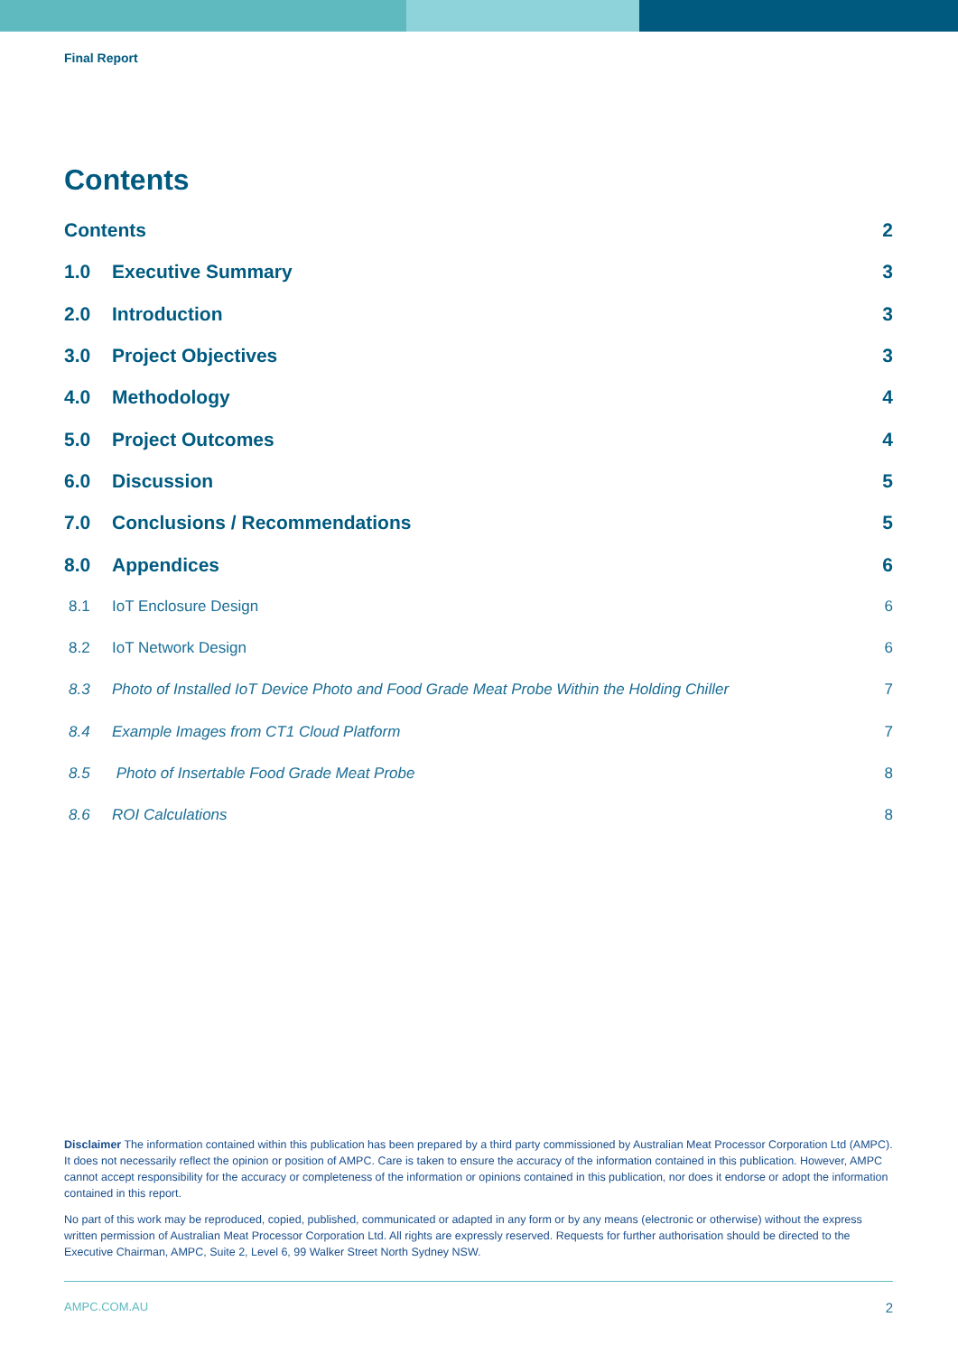Final Report
Contents
Contents 2
1.0 Executive Summary 3
2.0 Introduction 3
3.0 Project Objectives 3
4.0 Methodology 4
5.0 Project Outcomes 4
6.0 Discussion 5
7.0 Conclusions / Recommendations 5
8.0 Appendices 6
8.1 IoT Enclosure Design 6
8.2 IoT Network Design 6
8.3 Photo of Installed IoT Device Photo and Food Grade Meat Probe Within the Holding Chiller 7
8.4 Example Images from CT1 Cloud Platform 7
8.5 Photo of Insertable Food Grade Meat Probe 8
8.6 ROI Calculations 8
Disclaimer The information contained within this publication has been prepared by a third party commissioned by Australian Meat Processor Corporation Ltd (AMPC). It does not necessarily reflect the opinion or position of AMPC. Care is taken to ensure the accuracy of the information contained in this publication. However, AMPC cannot accept responsibility for the accuracy or completeness of the information or opinions contained in this publication, nor does it endorse or adopt the information contained in this report.
No part of this work may be reproduced, copied, published, communicated or adapted in any form or by any means (electronic or otherwise) without the express written permission of Australian Meat Processor Corporation Ltd. All rights are expressly reserved. Requests for further authorisation should be directed to the Executive Chairman, AMPC, Suite 2, Level 6, 99 Walker Street North Sydney NSW.
AMPC.COM.AU 2